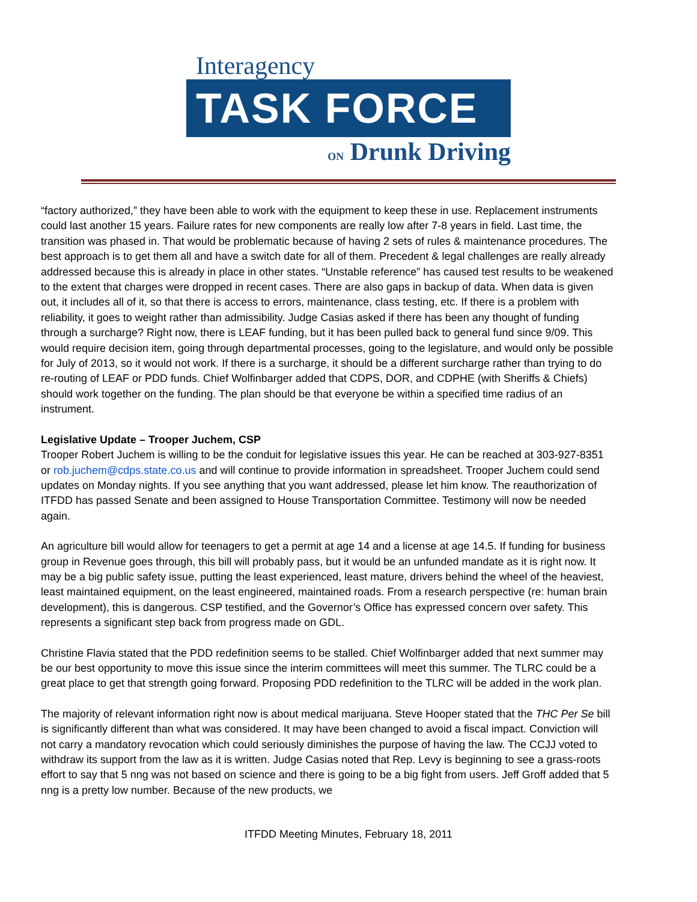Interagency
TASK FORCE
ON Drunk Driving
“factory authorized,” they have been able to work with the equipment to keep these in use. Replacement instruments could last another 15 years. Failure rates for new components are really low after 7-8 years in field. Last time, the transition was phased in. That would be problematic because of having 2 sets of rules & maintenance procedures. The best approach is to get them all and have a switch date for all of them. Precedent & legal challenges are really already addressed because this is already in place in other states. “Unstable reference” has caused test results to be weakened to the extent that charges were dropped in recent cases. There are also gaps in backup of data. When data is given out, it includes all of it, so that there is access to errors, maintenance, class testing, etc. If there is a problem with reliability, it goes to weight rather than admissibility. Judge Casias asked if there has been any thought of funding through a surcharge? Right now, there is LEAF funding, but it has been pulled back to general fund since 9/09. This would require decision item, going through departmental processes, going to the legislature, and would only be possible for July of 2013, so it would not work. If there is a surcharge, it should be a different surcharge rather than trying to do re-routing of LEAF or PDD funds. Chief Wolfinbarger added that CDPS, DOR, and CDPHE (with Sheriffs & Chiefs) should work together on the funding. The plan should be that everyone be within a specified time radius of an instrument.
Legislative Update – Trooper Juchem, CSP
Trooper Robert Juchem is willing to be the conduit for legislative issues this year. He can be reached at 303-927-8351 or rob.juchem@cdps.state.co.us and will continue to provide information in spreadsheet. Trooper Juchem could send updates on Monday nights. If you see anything that you want addressed, please let him know. The reauthorization of ITFDD has passed Senate and been assigned to House Transportation Committee. Testimony will now be needed again.
An agriculture bill would allow for teenagers to get a permit at age 14 and a license at age 14.5. If funding for business group in Revenue goes through, this bill will probably pass, but it would be an unfunded mandate as it is right now. It may be a big public safety issue, putting the least experienced, least mature, drivers behind the wheel of the heaviest, least maintained equipment, on the least engineered, maintained roads. From a research perspective (re: human brain development), this is dangerous. CSP testified, and the Governor’s Office has expressed concern over safety. This represents a significant step back from progress made on GDL.
Christine Flavia stated that the PDD redefinition seems to be stalled. Chief Wolfinbarger added that next summer may be our best opportunity to move this issue since the interim committees will meet this summer. The TLRC could be a great place to get that strength going forward. Proposing PDD redefinition to the TLRC will be added in the work plan.
The majority of relevant information right now is about medical marijuana. Steve Hooper stated that the THC Per Se bill is significantly different than what was considered. It may have been changed to avoid a fiscal impact. Conviction will not carry a mandatory revocation which could seriously diminishes the purpose of having the law. The CCJJ voted to withdraw its support from the law as it is written. Judge Casias noted that Rep. Levy is beginning to see a grass-roots effort to say that 5 nng was not based on science and there is going to be a big fight from users. Jeff Groff added that 5 nng is a pretty low number. Because of the new products, we
ITFDD Meeting Minutes, February 18, 2011